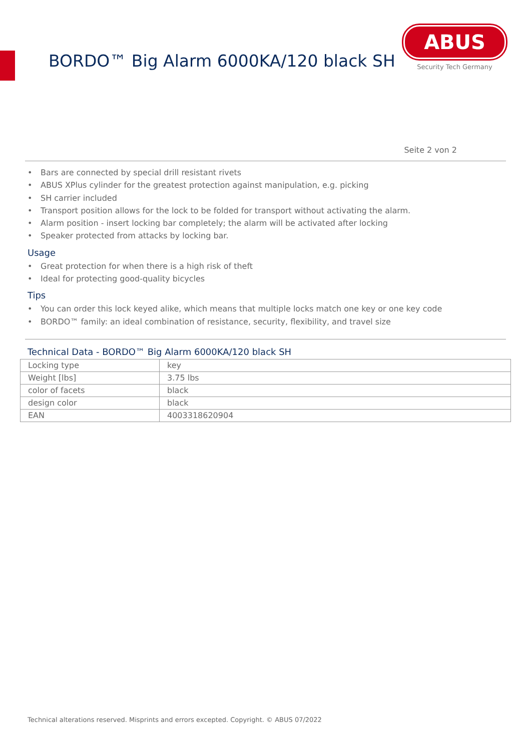BORDO™ Big Alarm 6000KA/120 black SH
ABUS
Security Tech Germany
Seite 2 von 2
• Bars are connected by special drill resistant rivets
• ABUS XPlus cylinder for the greatest protection against manipulation, e.g. picking
• SH carrier included
• Transport position allows for the lock to be folded for transport without activating the alarm.
• Alarm position - insert locking bar completely; the alarm will be activated after locking
• Speaker protected from attacks by locking bar.
Usage
• Great protection for when there is a high risk of theft
• Ideal for protecting good-quality bicycles
Tips
• You can order this lock keyed alike, which means that multiple locks match one key or one key code
• BORDO™ family: an ideal combination of resistance, security, flexibility, and travel size
Technical Data - BORDO™ Big Alarm 6000KA/120 black SH
| Locking type | key |
| Weight [lbs] | 3.75 lbs |
| color of facets | black |
| design color | black |
| EAN | 4003318620904 |
Technical alterations reserved. Misprints and errors excepted. Copyright. © ABUS 07/2022